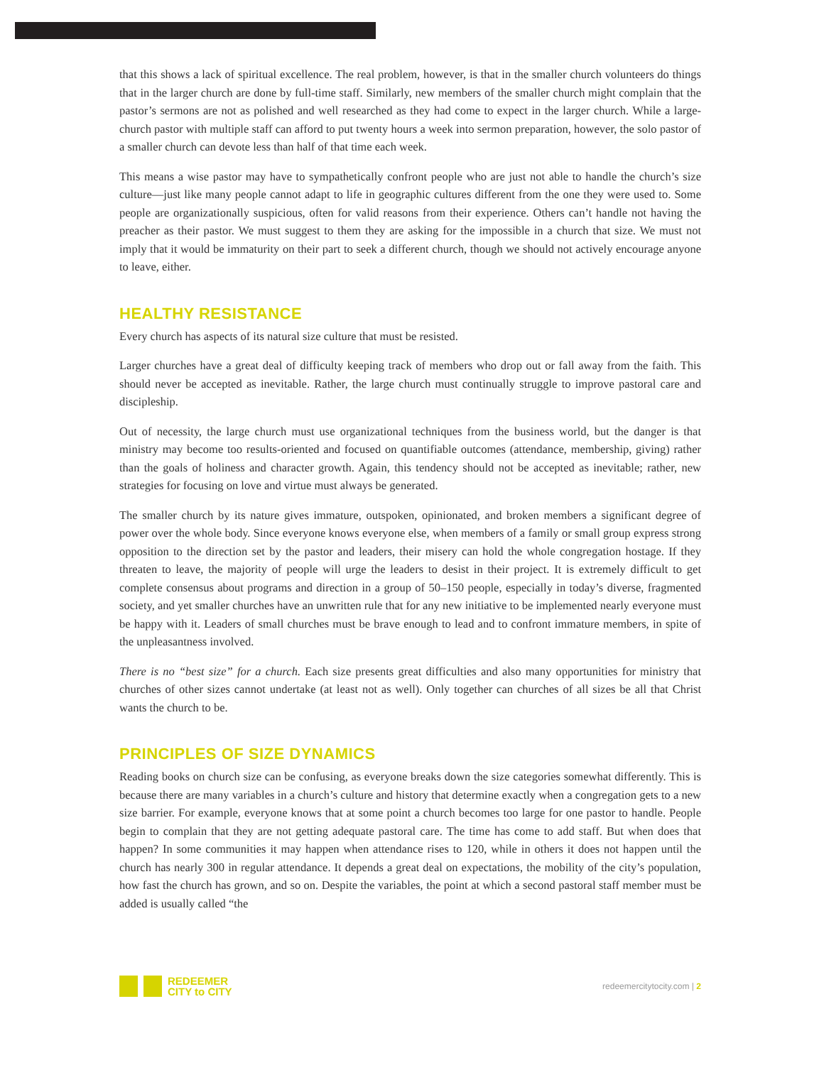that this shows a lack of spiritual excellence. The real problem, however, is that in the smaller church volunteers do things that in the larger church are done by full-time staff. Similarly, new members of the smaller church might complain that the pastor’s sermons are not as polished and well researched as they had come to expect in the larger church. While a large-church pastor with multiple staff can afford to put twenty hours a week into sermon preparation, however, the solo pastor of a smaller church can devote less than half of that time each week.
This means a wise pastor may have to sympathetically confront people who are just not able to handle the church’s size culture—just like many people cannot adapt to life in geographic cultures different from the one they were used to. Some people are organizationally suspicious, often for valid reasons from their experience. Others can’t handle not having the preacher as their pastor. We must suggest to them they are asking for the impossible in a church that size. We must not imply that it would be immaturity on their part to seek a different church, though we should not actively encourage anyone to leave, either.
HEALTHY RESISTANCE
Every church has aspects of its natural size culture that must be resisted.
Larger churches have a great deal of difficulty keeping track of members who drop out or fall away from the faith. This should never be accepted as inevitable. Rather, the large church must continually struggle to improve pastoral care and discipleship.
Out of necessity, the large church must use organizational techniques from the business world, but the danger is that ministry may become too results-oriented and focused on quantifiable outcomes (attendance, membership, giving) rather than the goals of holiness and character growth. Again, this tendency should not be accepted as inevitable; rather, new strategies for focusing on love and virtue must always be generated.
The smaller church by its nature gives immature, outspoken, opinionated, and broken members a significant degree of power over the whole body. Since everyone knows everyone else, when members of a family or small group express strong opposition to the direction set by the pastor and leaders, their misery can hold the whole congregation hostage. If they threaten to leave, the majority of people will urge the leaders to desist in their project. It is extremely difficult to get complete consensus about programs and direction in a group of 50–150 people, especially in today’s diverse, fragmented society, and yet smaller churches have an unwritten rule that for any new initiative to be implemented nearly everyone must be happy with it. Leaders of small churches must be brave enough to lead and to confront immature members, in spite of the unpleasantness involved.
There is no “best size” for a church. Each size presents great difficulties and also many opportunities for ministry that churches of other sizes cannot undertake (at least not as well). Only together can churches of all sizes be all that Christ wants the church to be.
PRINCIPLES OF SIZE DYNAMICS
Reading books on church size can be confusing, as everyone breaks down the size categories somewhat differently. This is because there are many variables in a church’s culture and history that determine exactly when a congregation gets to a new size barrier. For example, everyone knows that at some point a church becomes too large for one pastor to handle. People begin to complain that they are not getting adequate pastoral care. The time has come to add staff. But when does that happen? In some communities it may happen when attendance rises to 120, while in others it does not happen until the church has nearly 300 in regular attendance. It depends a great deal on expectations, the mobility of the city’s population, how fast the church has grown, and so on. Despite the variables, the point at which a second pastoral staff member must be added is usually called “the
REDEEMER
CITY to CITY
redeemercitytocity.com | 2